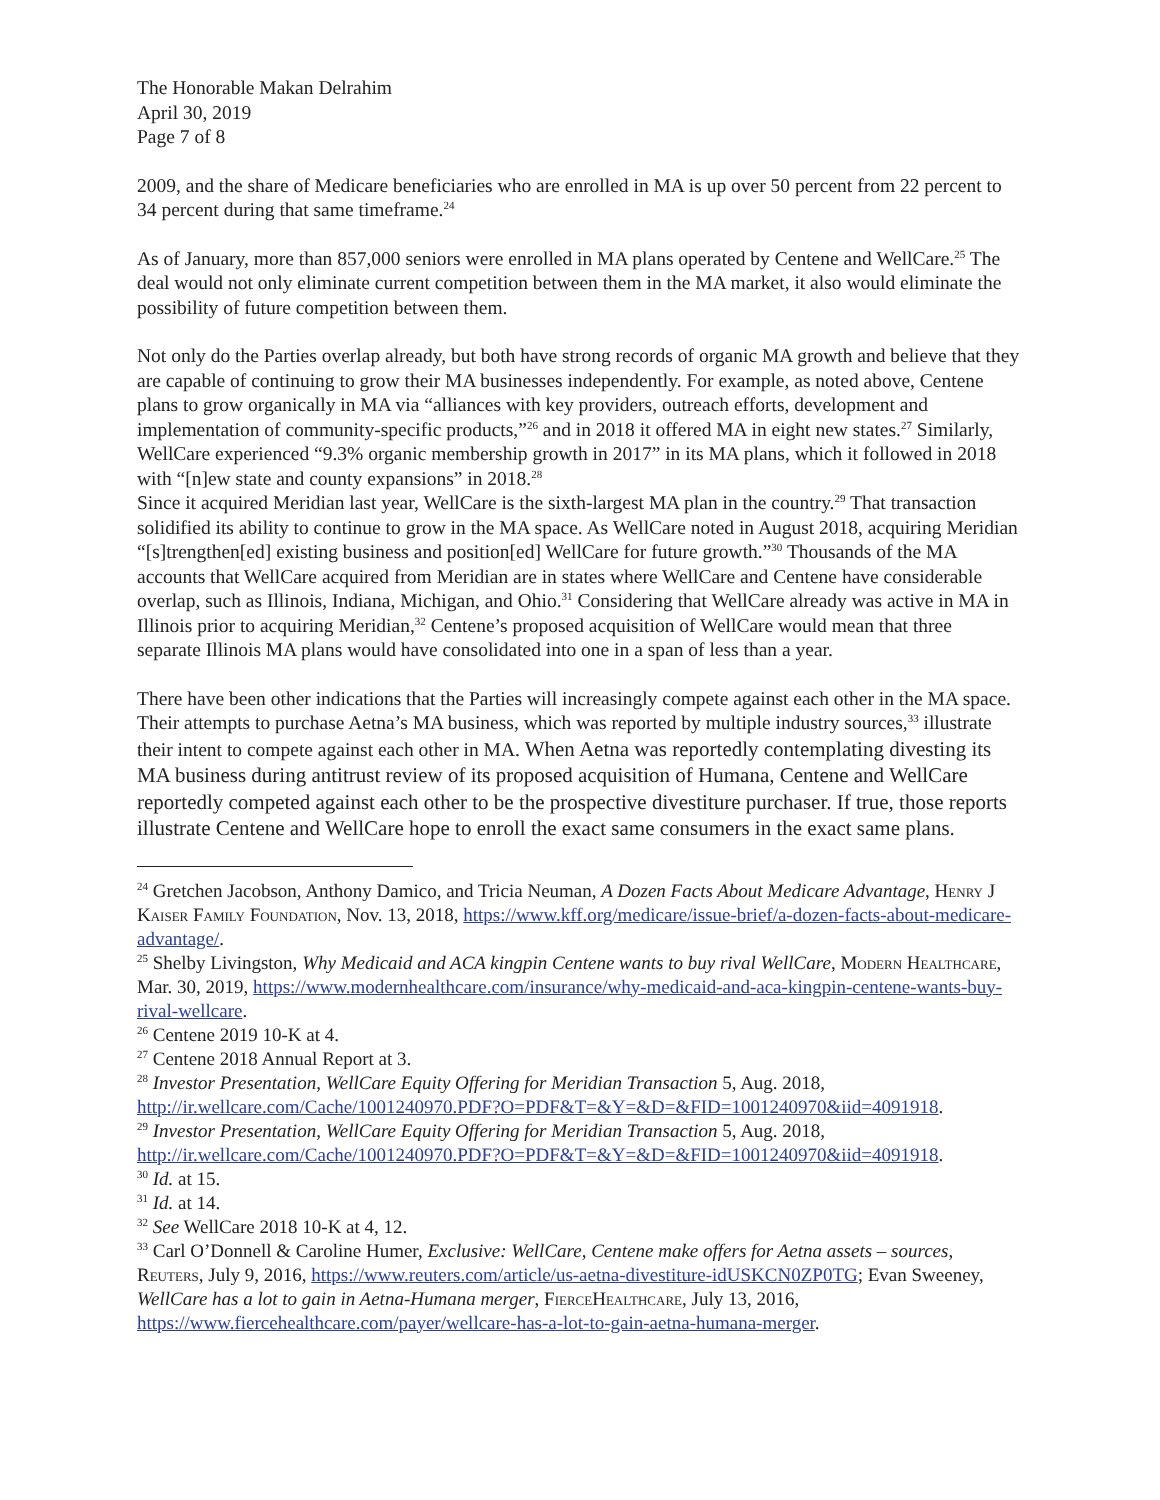The Honorable Makan Delrahim
April 30, 2019
Page 7 of 8
2009, and the share of Medicare beneficiaries who are enrolled in MA is up over 50 percent from 22 percent to 34 percent during that same timeframe.<sup>24</sup>
As of January, more than 857,000 seniors were enrolled in MA plans operated by Centene and WellCare.<sup>25</sup> The deal would not only eliminate current competition between them in the MA market, it also would eliminate the possibility of future competition between them.
Not only do the Parties overlap already, but both have strong records of organic MA growth and believe that they are capable of continuing to grow their MA businesses independently. For example, as noted above, Centene plans to grow organically in MA via “alliances with key providers, outreach efforts, development and implementation of community-specific products,”<sup>26</sup> and in 2018 it offered MA in eight new states.<sup>27</sup> Similarly, WellCare experienced “9.3% organic membership growth in 2017” in its MA plans, which it followed in 2018 with “[n]ew state and county expansions” in 2018.<sup>28</sup>
Since it acquired Meridian last year, WellCare is the sixth-largest MA plan in the country.<sup>29</sup> That transaction solidified its ability to continue to grow in the MA space. As WellCare noted in August 2018, acquiring Meridian “[s]trengthen[ed] existing business and position[ed] WellCare for future growth.”<sup>30</sup> Thousands of the MA accounts that WellCare acquired from Meridian are in states where WellCare and Centene have considerable overlap, such as Illinois, Indiana, Michigan, and Ohio.<sup>31</sup> Considering that WellCare already was active in MA in Illinois prior to acquiring Meridian,<sup>32</sup> Centene’s proposed acquisition of WellCare would mean that three separate Illinois MA plans would have consolidated into one in a span of less than a year.
There have been other indications that the Parties will increasingly compete against each other in the MA space. Their attempts to purchase Aetna’s MA business, which was reported by multiple industry sources,<sup>33</sup> illustrate their intent to compete against each other in MA. When Aetna was reportedly contemplating divesting its MA business during antitrust review of its proposed acquisition of Humana, Centene and WellCare reportedly competed against each other to be the prospective divestiture purchaser. If true, those reports illustrate Centene and WellCare hope to enroll the exact same consumers in the exact same plans.
<sup>24</sup> Gretchen Jacobson, Anthony Damico, and Tricia Neuman, A Dozen Facts About Medicare Advantage, Henry J Kaiser Family Foundation, Nov. 13, 2018, https://www.kff.org/medicare/issue-brief/a-dozen-facts-about-medicare-advantage/.
<sup>25</sup> Shelby Livingston, Why Medicaid and ACA kingpin Centene wants to buy rival WellCare, Modern Healthcare, Mar. 30, 2019, https://www.modernhealthcare.com/insurance/why-medicaid-and-aca-kingpin-centene-wants-buy-rival-wellcare.
<sup>26</sup> Centene 2019 10-K at 4.
<sup>27</sup> Centene 2018 Annual Report at 3.
<sup>28</sup> Investor Presentation, WellCare Equity Offering for Meridian Transaction 5, Aug. 2018, http://ir.wellcare.com/Cache/1001240970.PDF?O=PDF&T=&Y=&D=&FID=1001240970&iid=4091918.
<sup>29</sup> Investor Presentation, WellCare Equity Offering for Meridian Transaction 5, Aug. 2018, http://ir.wellcare.com/Cache/1001240970.PDF?O=PDF&T=&Y=&D=&FID=1001240970&iid=4091918.
<sup>30</sup> Id. at 15.
<sup>31</sup> Id. at 14.
<sup>32</sup> See WellCare 2018 10-K at 4, 12.
<sup>33</sup> Carl O’Donnell & Caroline Humer, Exclusive: WellCare, Centene make offers for Aetna assets – sources, Reuters, July 9, 2016, https://www.reuters.com/article/us-aetna-divestiture-idUSKCN0ZP0TG; Evan Sweeney, WellCare has a lot to gain in Aetna-Humana merger, FierceHealthcare, July 13, 2016, https://www.fiercehealthcare.com/payer/wellcare-has-a-lot-to-gain-aetna-humana-merger.